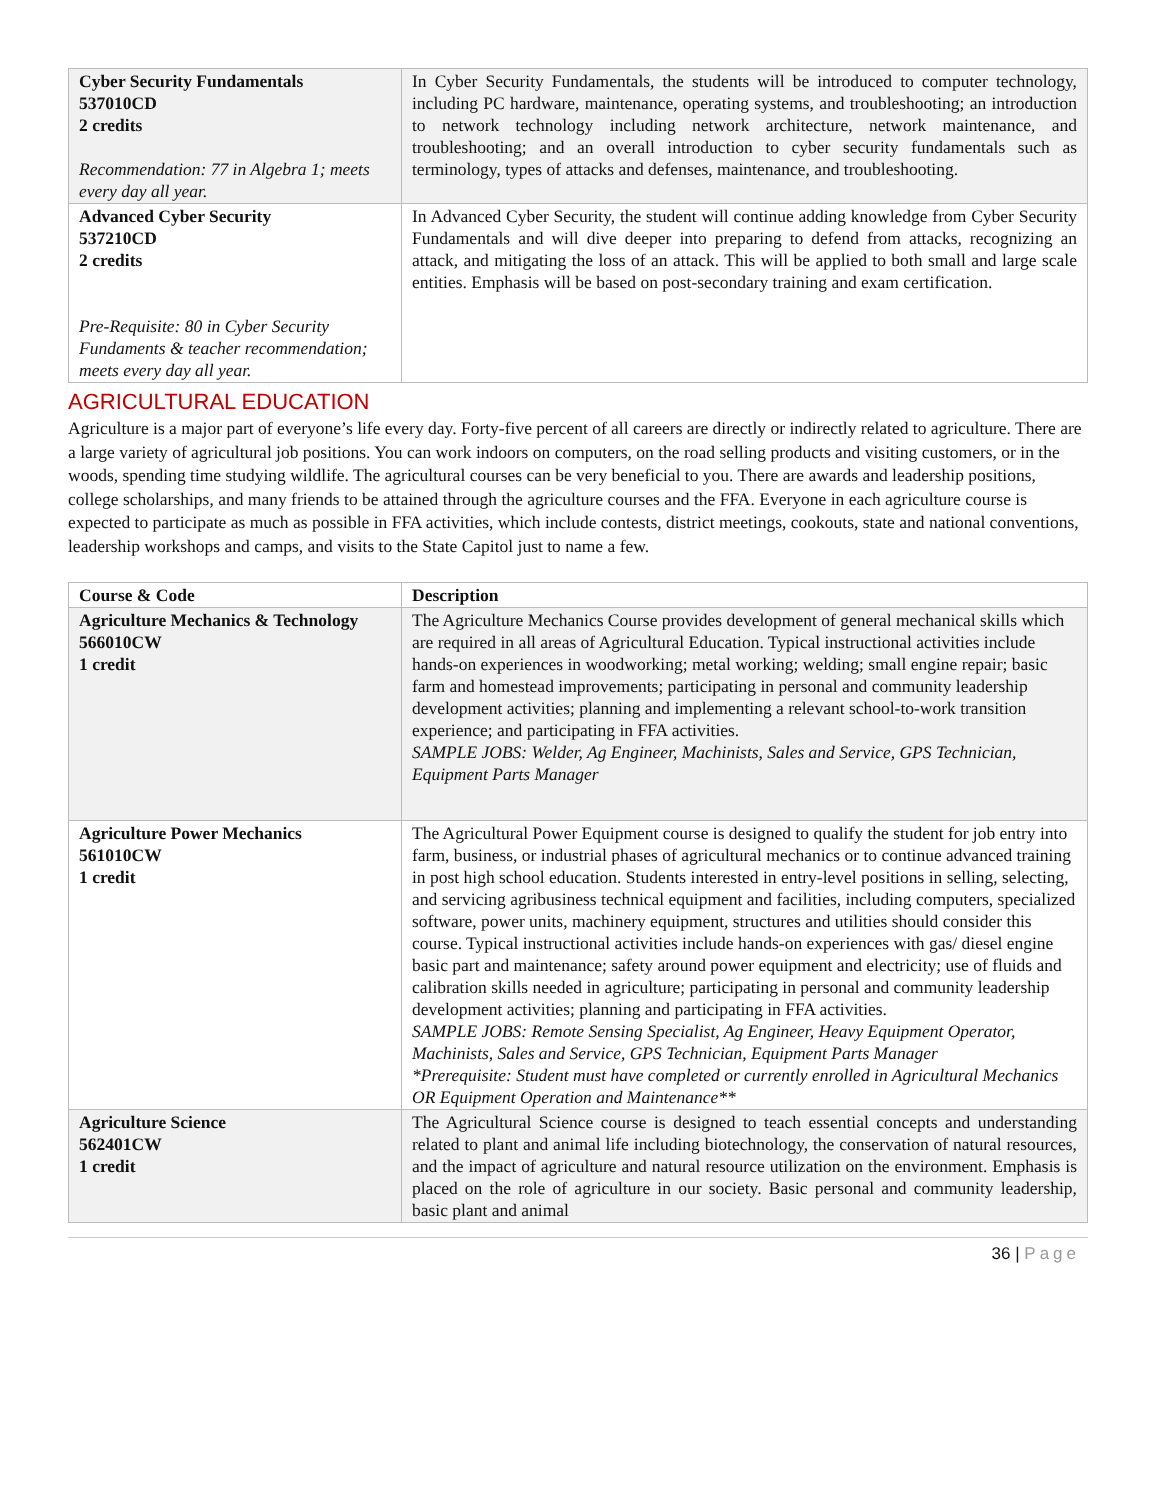| Cyber Security Fundamentals 537010CD 2 credits Recommendation: 77 in Algebra 1; meets every day all year. | In Cyber Security Fundamentals, the students will be introduced to computer technology, including PC hardware, maintenance, operating systems, and troubleshooting; an introduction to network technology including network architecture, network maintenance, and troubleshooting; and an overall introduction to cyber security fundamentals such as terminology, types of attacks and defenses, maintenance, and troubleshooting. |
| Advanced Cyber Security 537210CD 2 credits Pre-Requisite: 80 in Cyber Security Fundaments & teacher recommendation; meets every day all year. | In Advanced Cyber Security, the student will continue adding knowledge from Cyber Security Fundamentals and will dive deeper into preparing to defend from attacks, recognizing an attack, and mitigating the loss of an attack. This will be applied to both small and large scale entities. Emphasis will be based on post-secondary training and exam certification. |
AGRICULTURAL EDUCATION
Agriculture is a major part of everyone’s life every day. Forty-five percent of all careers are directly or indirectly related to agriculture. There are a large variety of agricultural job positions. You can work indoors on computers, on the road selling products and visiting customers, or in the woods, spending time studying wildlife. The agricultural courses can be very beneficial to you. There are awards and leadership positions, college scholarships, and many friends to be attained through the agriculture courses and the FFA. Everyone in each agriculture course is expected to participate as much as possible in FFA activities, which include contests, district meetings, cookouts, state and national conventions, leadership workshops and camps, and visits to the State Capitol just to name a few.
| Course & Code | Description |
| --- | --- |
| Agriculture Mechanics & Technology 566010CW 1 credit | The Agriculture Mechanics Course provides development of general mechanical skills which are required in all areas of Agricultural Education. Typical instructional activities include hands-on experiences in woodworking; metal working; welding; small engine repair; basic farm and homestead improvements; participating in personal and community leadership development activities; planning and implementing a relevant school-to-work transition experience; and participating in FFA activities. SAMPLE JOBS: Welder, Ag Engineer, Machinists, Sales and Service, GPS Technician, Equipment Parts Manager |
| Agriculture Power Mechanics 561010CW 1 credit | The Agricultural Power Equipment course is designed to qualify the student for job entry into farm, business, or industrial phases of agricultural mechanics or to continue advanced training in post high school education. Students interested in entry-level positions in selling, selecting, and servicing agribusiness technical equipment and facilities, including computers, specialized software, power units, machinery equipment, structures and utilities should consider this course. Typical instructional activities include hands-on experiences with gas/ diesel engine basic part and maintenance; safety around power equipment and electricity; use of fluids and calibration skills needed in agriculture; participating in personal and community leadership development activities; planning and participating in FFA activities. SAMPLE JOBS: Remote Sensing Specialist, Ag Engineer, Heavy Equipment Operator, Machinists, Sales and Service, GPS Technician, Equipment Parts Manager *Prerequisite: Student must have completed or currently enrolled in Agricultural Mechanics OR Equipment Operation and Maintenance** |
| Agriculture Science 562401CW 1 credit | The Agricultural Science course is designed to teach essential concepts and understanding related to plant and animal life including biotechnology, the conservation of natural resources, and the impact of agriculture and natural resource utilization on the environment. Emphasis is placed on the role of agriculture in our society. Basic personal and community leadership, basic plant and animal |
36 | Page